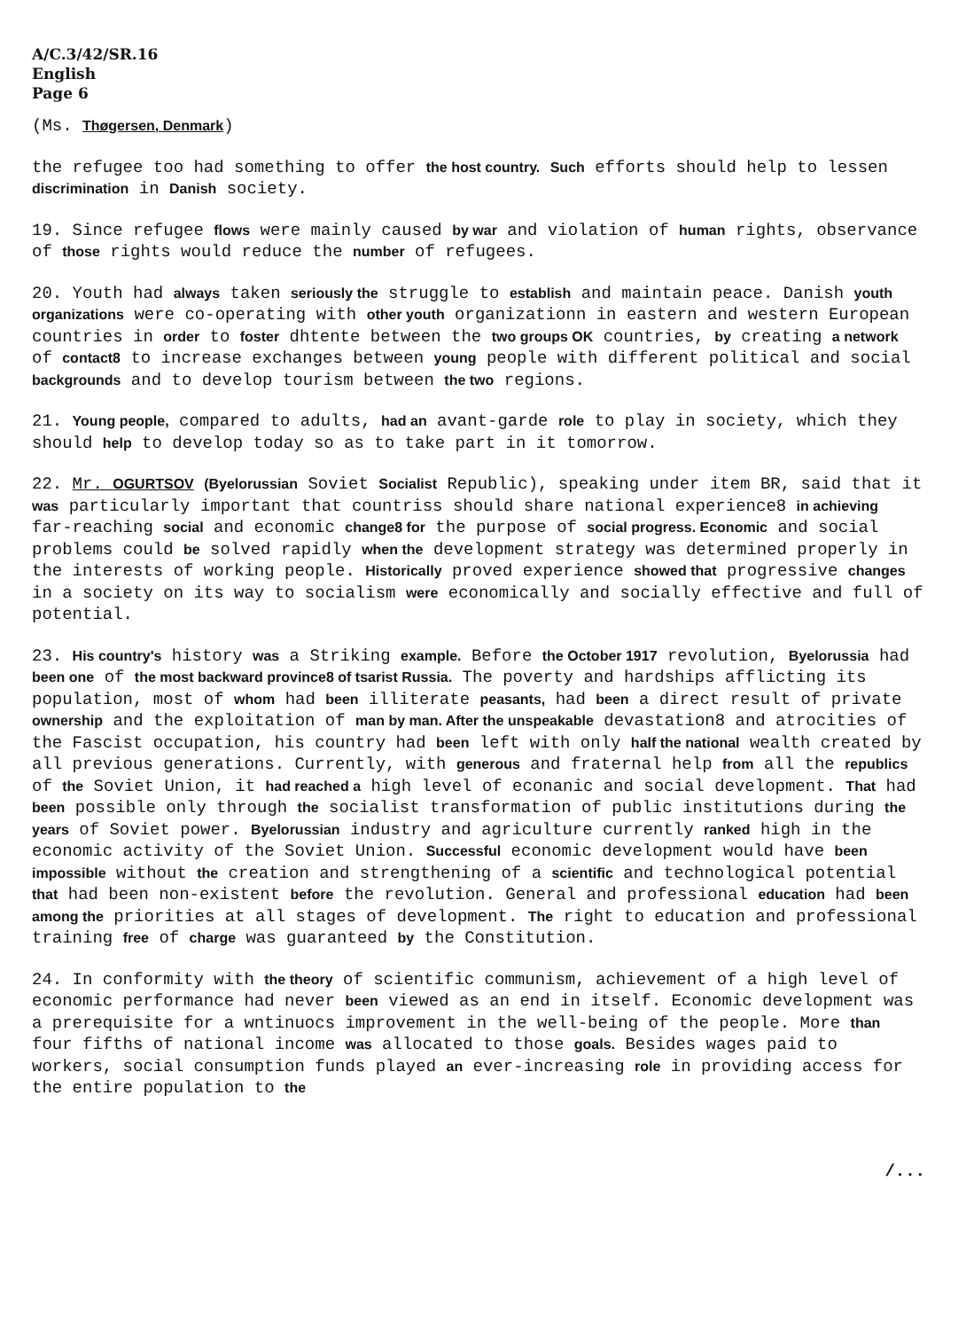A/C.3/42/SR.16
English
Page 6
(Ms. Thøgersen, Denmark)
the refugee too had something to offer the host country. Such efforts should help to lessen discrimination in Danish society.
19. Since refugee flows were mainly caused by war and violation of human rights, observance of those rights would reduce the number of refugees.
20. Youth had always taken seriously the struggle to establish and maintain peace. Danish youth organizations were co-operating with other youth organizationn in eastern and western European countries in order to foster dhtente between the two groups OK countries, by creating a network of contact8 to increase exchanges between young people with different political and social backgrounds and to develop tourism between the two regions.
21. Young people, compared to adults, had an avant-garde role to play in society, which they should help to develop today so as to take part in it tomorrow.
22. Mr. OGURTSOV (Byelorussian Soviet Socialist Republic), speaking under item BR, said that it was particularly important that countriss should share national experience8 in achieving far-reaching social and economic change8 for the purpose of social progress. Economic and social problems could be solved rapidly when the development strategy was determined properly in the interests of working people. Historically proved experience showed that progressive changes in a society on its way to socialism were economically and socially effective and full of potential.
23. His country's history was a Striking example. Before the October 1917 revolution, Byelorussia had been one of the most backward province8 of tsarist Russia. The poverty and hardships afflicting its population, most of whom had been illiterate peasants, had been a direct result of private ownership and the exploitation of man by man. After the unspeakable devastation8 and atrocities of the Fascist occupation, his country had been left with only half the national wealth created by all previous generations. Currently, with generous and fraternal help from all the republics of the Soviet Union, it had reached a high level of econanic and social development. That had been possible only through the socialist transformation of public institutions during the years of Soviet power. Byelorussian industry and agriculture currently ranked high in the economic activity of the Soviet Union. Successful economic development would have been impossible without the creation and strengthening of a scientific and technological potential that had been non-existent before the revolution. General and professional education had been among the priorities at all stages of development. The right to education and professional training free of charge was guaranteed by the Constitution.
24. In conformity with the theory of scientific communism, achievement of a high level of economic performance had never been viewed as an end in itself. Economic development was a prerequisite for a wntinuocs improvement in the well-being of the people. More than four fifths of national income was allocated to those goals. Besides wages paid to workers, social consumption funds played an ever-increasing role in providing access for the entire population to the
/...